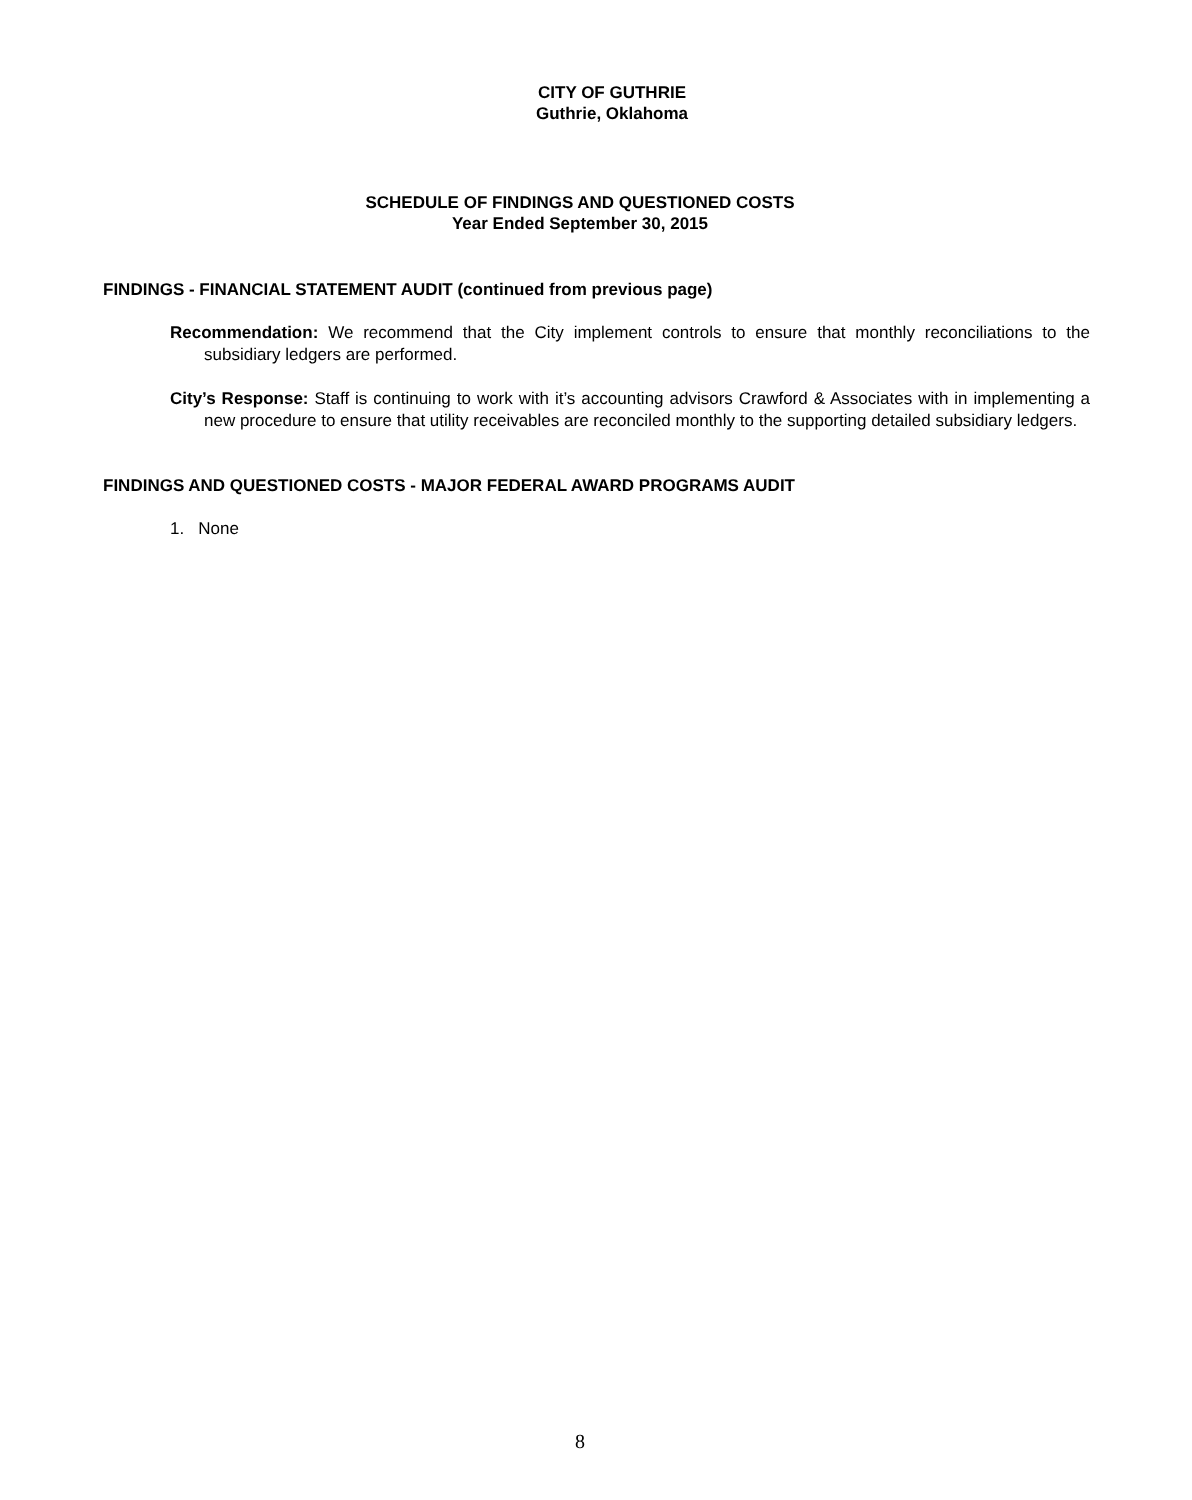CITY OF GUTHRIE
Guthrie, Oklahoma
SCHEDULE OF FINDINGS AND QUESTIONED COSTS
Year Ended September 30, 2015
FINDINGS - FINANCIAL STATEMENT AUDIT (continued from previous page)
Recommendation: We recommend that the City implement controls to ensure that monthly reconciliations to the subsidiary ledgers are performed.
City’s Response: Staff is continuing to work with it’s accounting advisors Crawford & Associates with in implementing a new procedure to ensure that utility receivables are reconciled monthly to the supporting detailed subsidiary ledgers.
FINDINGS AND QUESTIONED COSTS - MAJOR FEDERAL AWARD PROGRAMS AUDIT
1. None
8